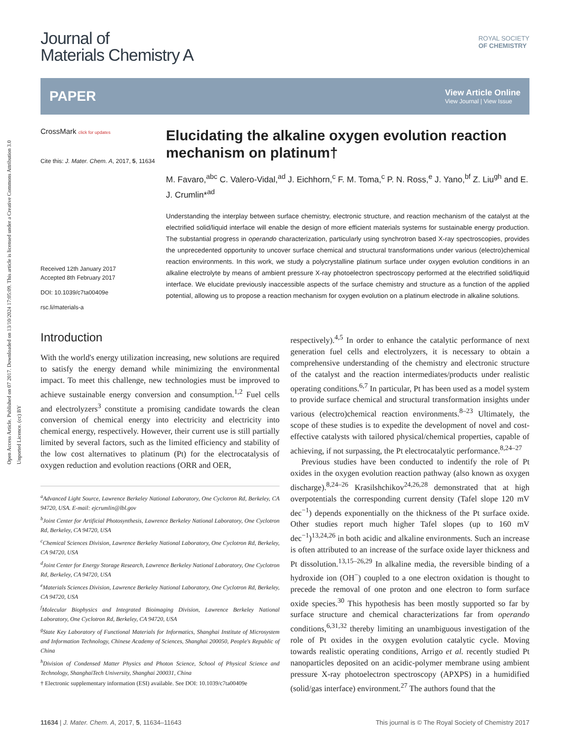Open Access Article. Published on 07 2017. Downloaded on 13/10/2024 17:05:09. This article is licensed under a Creative Commons Attribution 3.0 Unported Licence. (cc) BY
Journal of
Materials Chemistry A
ROYAL SOCIETY
OF CHEMISTRY
PAPER
View Article Online
View Journal | View Issue
CrossMark click for updates
Cite this: J. Mater. Chem. A, 2017, 5, 11634
Received 12th January 2017
Accepted 8th February 2017
DOI: 10.1039/c7ta00409e
rsc.li/materials-a
Elucidating the alkaline oxygen evolution reaction mechanism on platinum†
M. Favaro,<sup>abc</sup> C. Valero-Vidal,<sup>ad</sup> J. Eichhorn,<sup>c</sup> F. M. Toma,<sup>c</sup> P. N. Ross,<sup>e</sup> J. Yano,<sup>bf</sup> Z. Liu<sup>gh</sup> and E. J. Crumlin*<sup>ad</sup>
Understanding the interplay between surface chemistry, electronic structure, and reaction mechanism of the catalyst at the electrified solid/liquid interface will enable the design of more efficient materials systems for sustainable energy production. The substantial progress in operando characterization, particularly using synchrotron based X-ray spectroscopies, provides the unprecedented opportunity to uncover surface chemical and structural transformations under various (electro)chemical reaction environments. In this work, we study a polycrystalline platinum surface under oxygen evolution conditions in an alkaline electrolyte by means of ambient pressure X-ray photoelectron spectroscopy performed at the electrified solid/liquid interface. We elucidate previously inaccessible aspects of the surface chemistry and structure as a function of the applied potential, allowing us to propose a reaction mechanism for oxygen evolution on a platinum electrode in alkaline solutions.
Introduction
With the world's energy utilization increasing, new solutions are required to satisfy the energy demand while minimizing the environmental impact. To meet this challenge, new technologies must be improved to achieve sustainable energy conversion and consumption.<sup>1,2</sup> Fuel cells and electrolyzers<sup>3</sup> constitute a promising candidate towards the clean conversion of chemical energy into electricity and electricity into chemical energy, respectively. However, their current use is still partially limited by several factors, such as the limited efficiency and stability of the low cost alternatives to platinum (Pt) for the electrocatalysis of oxygen reduction and evolution reactions (ORR and OER,
<sup>a</sup> Advanced Light Source, Lawrence Berkeley National Laboratory, One Cyclotron Rd, Berkeley, CA 94720, USA. E-mail: ejcrumlin@lbl.gov
<sup>b</sup> Joint Center for Artificial Photosynthesis, Lawrence Berkeley National Laboratory, One Cyclotron Rd, Berkeley, CA 94720, USA
<sup>c</sup> Chemical Sciences Division, Lawrence Berkeley National Laboratory, One Cyclotron Rd, Berkeley, CA 94720, USA
<sup>d</sup> Joint Center for Energy Storage Research, Lawrence Berkeley National Laboratory, One Cyclotron Rd, Berkeley, CA 94720, USA
<sup>e</sup> Materials Sciences Division, Lawrence Berkeley National Laboratory, One Cyclotron Rd, Berkeley, CA 94720, USA
<sup>f</sup> Molecular Biophysics and Integrated Bioimaging Division, Lawrence Berkeley National Laboratory, One Cyclotron Rd, Berkeley, CA 94720, USA
<sup>g</sup> State Key Laboratory of Functional Materials for Informatics, Shanghai Institute of Microsystem and Information Technology, Chinese Academy of Sciences, Shanghai 200050, People's Republic of China
<sup>h</sup> Division of Condensed Matter Physics and Photon Science, School of Physical Science and Technology, ShanghaiTech University, Shanghai 200031, China
† Electronic supplementary information (ESI) available. See DOI: 10.1039/c7ta00409e
respectively).<sup>4,5</sup> In order to enhance the catalytic performance of next generation fuel cells and electrolyzers, it is necessary to obtain a comprehensive understanding of the chemistry and electronic structure of the catalyst and the reaction intermediates/products under realistic operating conditions.<sup>6,7</sup> In particular, Pt has been used as a model system to provide surface chemical and structural transformation insights under various (electro)chemical reaction environments.<sup>8–23</sup> Ultimately, the scope of these studies is to expedite the development of novel and cost-effective catalysts with tailored physical/chemical properties, capable of achieving, if not surpassing, the Pt electrocatalytic performance.<sup>8,24–27</sup>
Previous studies have been conducted to indentify the role of Pt oxides in the oxygen evolution reaction pathway (also known as oxygen discharge).<sup>8,24–26</sup> Krasilshchikov<sup>24,26,28</sup> demonstrated that at high overpotentials the corresponding current density (Tafel slope 120 mV dec<sup>−1</sup>) depends exponentially on the thickness of the Pt surface oxide. Other studies report much higher Tafel slopes (up to 160 mV dec<sup>−1</sup>)<sup>13,24,26</sup> in both acidic and alkaline environments. Such an increase is often attributed to an increase of the surface oxide layer thickness and Pt dissolution.<sup>13,15–26,29</sup> In alkaline media, the reversible binding of a hydroxide ion (OH<sup>−</sup>) coupled to a one electron oxidation is thought to precede the removal of one proton and one electron to form surface oxide species.<sup>30</sup> This hypothesis has been mostly supported so far by surface structure and chemical characterizations far from operando conditions,<sup>6,31,32</sup> thereby limiting an unambiguous investigation of the role of Pt oxides in the oxygen evolution catalytic cycle. Moving towards realistic operating conditions, Arrigo et al. recently studied Pt nanoparticles deposited on an acidic-polymer membrane using ambient pressure X-ray photoelectron spectroscopy (APXPS) in a humidified (solid/gas interface) environment.<sup>27</sup> The authors found that the
11634 | J. Mater. Chem. A, 2017, 5, 11634–11643 This journal is © The Royal Society of Chemistry 2017